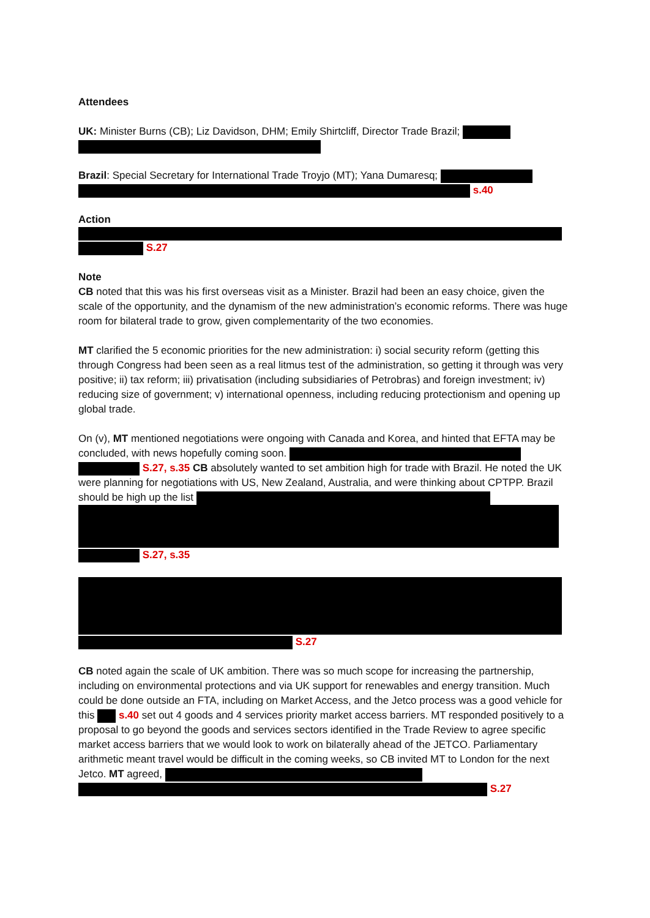Attendees
UK: Minister Burns (CB); Liz Davidson, DHM; Emily Shirtcliff, Director Trade Brazil;
Brazil: Special Secretary for International Trade Troyjo (MT); Yana Dumaresq;
s.40
Action
S.27
Note
CB noted that this was his first overseas visit as a Minister. Brazil had been an easy choice, given the scale of the opportunity, and the dynamism of the new administration’s economic reforms. There was huge room for bilateral trade to grow, given complementarity of the two economies.
MT clarified the 5 economic priorities for the new administration: i) social security reform (getting this through Congress had been seen as a real litmus test of the administration, so getting it through was very positive; ii) tax reform; iii) privatisation (including subsidiaries of Petrobras) and foreign investment; iv) reducing size of government; v) international openness, including reducing protectionism and opening up global trade.
On (v), MT mentioned negotiations were ongoing with Canada and Korea, and hinted that EFTA may be concluded, with news hopefully coming soon.
S.27, s.35 CB absolutely wanted to set ambition high for trade with Brazil. He noted the UK were planning for negotiations with US, New Zealand, Australia, and were thinking about CPTPP. Brazil should be high up the list
S.27, s.35
S.27
CB noted again the scale of UK ambition. There was so much scope for increasing the partnership, including on environmental protections and via UK support for renewables and energy transition. Much could be done outside an FTA, including on Market Access, and the Jetco process was a good vehicle for this s.40 set out 4 goods and 4 services priority market access barriers. MT responded positively to a proposal to go beyond the goods and services sectors identified in the Trade Review to agree specific market access barriers that we would look to work on bilaterally ahead of the JETCO. Parliamentary arithmetic meant travel would be difficult in the coming weeks, so CB invited MT to London for the next Jetco. MT agreed,
S.27